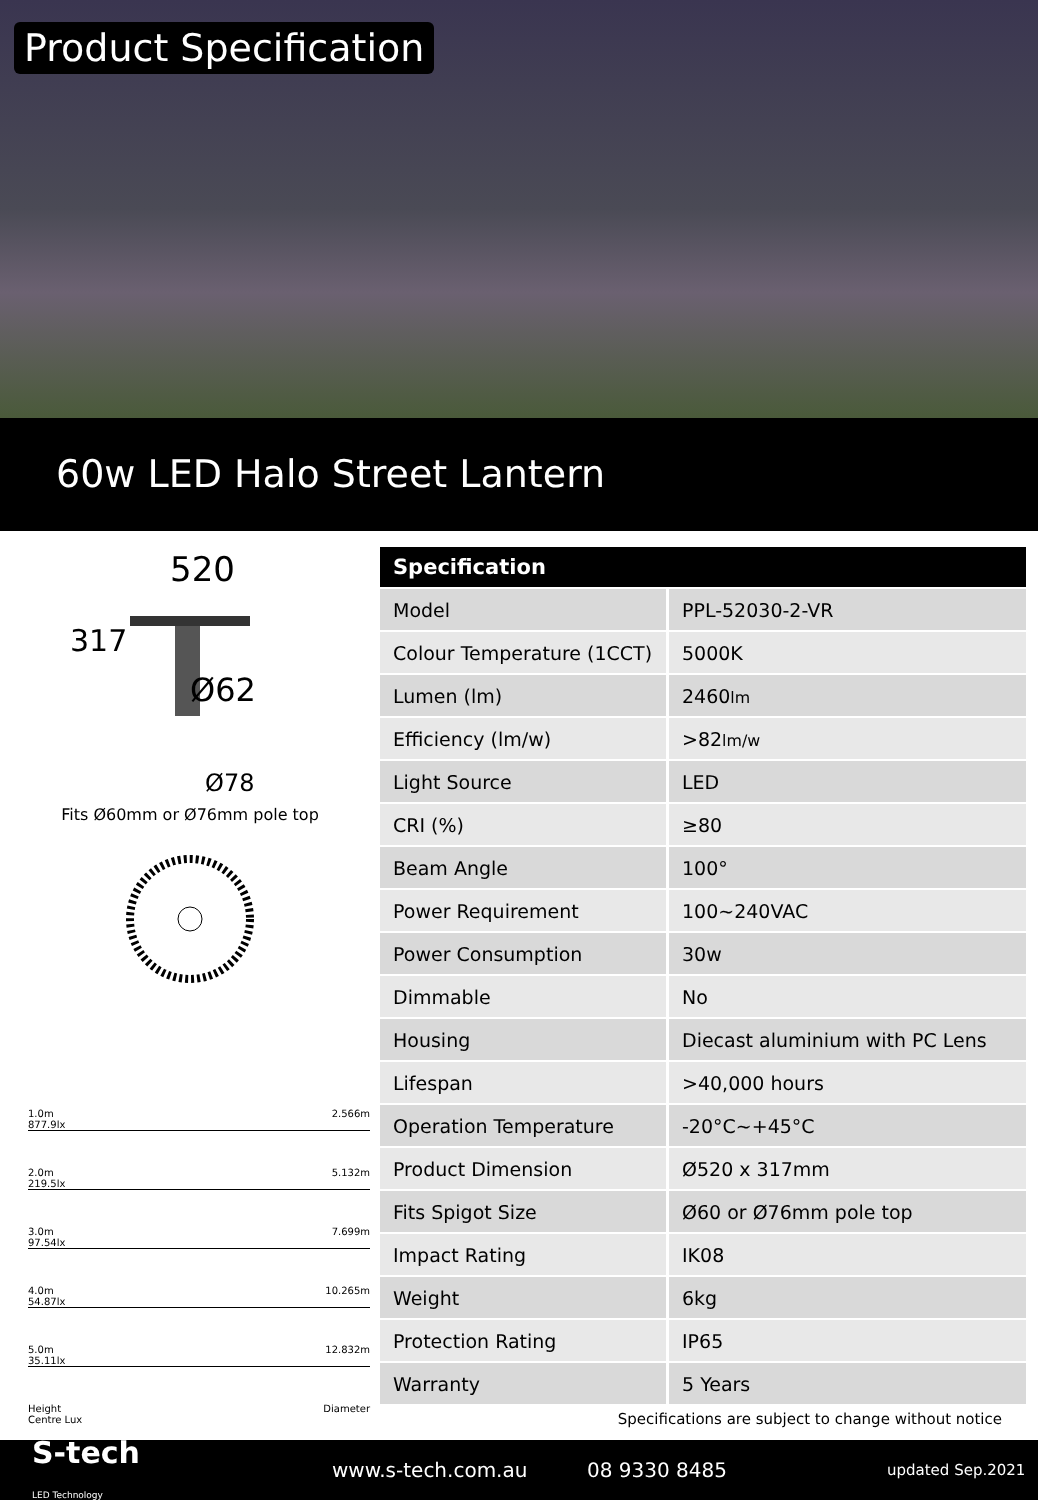Product Specification
60w LED Halo Street Lantern
520
Ø62
Ø78
317
Fits Ø60mm or Ø76mm pole top
1.0m
877.9lx 2.566m
2.0m
219.5lx 5.132m
3.0m
97.54lx 7.699m
4.0m
54.87lx 10.265m
5.0m
35.11lx 12.832m
Height
Centre Lux Diameter
| Specification | |
| --- | --- |
| Model | PPL-52030-2-VR |
| Colour Temperature (1CCT) | 5000K |
| Lumen (lm) | 2460 lm |
| Efficiency (lm/w) | >82 lm/w |
| Light Source | LED |
| CRI (%) | ≥80 |
| Beam Angle | 100° |
| Power Requirement | 100~240VAC |
| Power Consumption | 30w |
| Dimmable | No |
| Housing | Diecast aluminium with PC Lens |
| Lifespan | >40,000 hours |
| Operation Temperature | -20°C~+45°C |
| Product Dimension | Ø520 x 317mm |
| Fits Spigot Size | Ø60 or Ø76mm pole top |
| Impact Rating | IK08 |
| Weight | 6kg |
| Protection Rating | IP65 |
| Warranty | 5 Years |
Specifications are subject to change without notice
S-tech
LED Technology
www.s-tech.com.au 08 9330 8485
updated Sep.2021